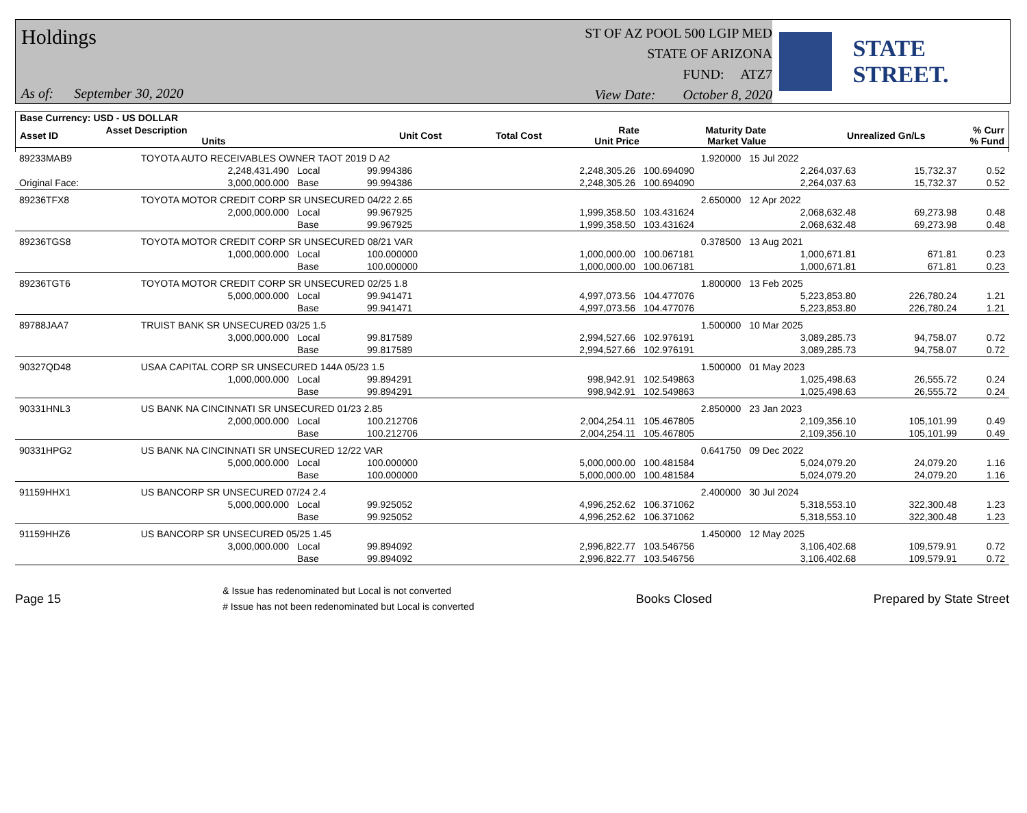Holdings
As of: September 30, 2020
ST OF AZ POOL 500 LGIP MED
STATE OF ARIZONA
FUND: ATZ7
View Date: October 8, 2020
STATE STREET.
| Base Currency: USD - US DOLLAR | | | | | | | | |
| --- | --- | --- | --- | --- | --- | --- | --- | --- |
| Asset ID | Asset Description Units | | Unit Cost | Total Cost | Rate Unit Price | Maturity Date Market Value | Unrealized Gn/Ls | % Curr % Fund |
| 89233MAB9 | TOYOTA AUTO RECEIVABLES OWNER TAOT 2019 D A2 | | | | 1.920000 | 15 Jul 2022 | | |
| | 2,248,431.490 | Local | 99.994386 | 2,248,305.26 | 100.694090 | 2,264,037.63 | 15,732.37 | 0.52 |
| Original Face: | 3,000,000.000 | Base | 99.994386 | 2,248,305.26 | 100.694090 | 2,264,037.63 | 15,732.37 | 0.52 |
| 89236TFX8 | TOYOTA MOTOR CREDIT CORP SR UNSECURED 04/22 2.65 | | | | 2.650000 | 12 Apr 2022 | | |
| | 2,000,000.000 | Local | 99.967925 | 1,999,358.50 | 103.431624 | 2,068,632.48 | 69,273.98 | 0.48 |
| | | Base | 99.967925 | 1,999,358.50 | 103.431624 | 2,068,632.48 | 69,273.98 | 0.48 |
| 89236TGS8 | TOYOTA MOTOR CREDIT CORP SR UNSECURED 08/21 VAR | | | | 0.378500 | 13 Aug 2021 | | |
| | 1,000,000.000 | Local | 100.000000 | 1,000,000.00 | 100.067181 | 1,000,671.81 | 671.81 | 0.23 |
| | | Base | 100.000000 | 1,000,000.00 | 100.067181 | 1,000,671.81 | 671.81 | 0.23 |
| 89236TGT6 | TOYOTA MOTOR CREDIT CORP SR UNSECURED 02/25 1.8 | | | | 1.800000 | 13 Feb 2025 | | |
| | 5,000,000.000 | Local | 99.941471 | 4,997,073.56 | 104.477076 | 5,223,853.80 | 226,780.24 | 1.21 |
| | | Base | 99.941471 | 4,997,073.56 | 104.477076 | 5,223,853.80 | 226,780.24 | 1.21 |
| 89788JAA7 | TRUIST BANK SR UNSECURED 03/25 1.5 | | | | 1.500000 | 10 Mar 2025 | | |
| | 3,000,000.000 | Local | 99.817589 | 2,994,527.66 | 102.976191 | 3,089,285.73 | 94,758.07 | 0.72 |
| | | Base | 99.817589 | 2,994,527.66 | 102.976191 | 3,089,285.73 | 94,758.07 | 0.72 |
| 90327QD48 | USAA CAPITAL CORP SR UNSECURED 144A 05/23 1.5 | | | | 1.500000 | 01 May 2023 | | |
| | 1,000,000.000 | Local | 99.894291 | 998,942.91 | 102.549863 | 1,025,498.63 | 26,555.72 | 0.24 |
| | | Base | 99.894291 | 998,942.91 | 102.549863 | 1,025,498.63 | 26,555.72 | 0.24 |
| 90331HNL3 | US BANK NA CINCINNATI SR UNSECURED 01/23 2.85 | | | | 2.850000 | 23 Jan 2023 | | |
| | 2,000,000.000 | Local | 100.212706 | 2,004,254.11 | 105.467805 | 2,109,356.10 | 105,101.99 | 0.49 |
| | | Base | 100.212706 | 2,004,254.11 | 105.467805 | 2,109,356.10 | 105,101.99 | 0.49 |
| 90331HPG2 | US BANK NA CINCINNATI SR UNSECURED 12/22 VAR | | | | 0.641750 | 09 Dec 2022 | | |
| | 5,000,000.000 | Local | 100.000000 | 5,000,000.00 | 100.481584 | 5,024,079.20 | 24,079.20 | 1.16 |
| | | Base | 100.000000 | 5,000,000.00 | 100.481584 | 5,024,079.20 | 24,079.20 | 1.16 |
| 91159HHX1 | US BANCORP SR UNSECURED 07/24 2.4 | | | | 2.400000 | 30 Jul 2024 | | |
| | 5,000,000.000 | Local | 99.925052 | 4,996,252.62 | 106.371062 | 5,318,553.10 | 322,300.48 | 1.23 |
| | | Base | 99.925052 | 4,996,252.62 | 106.371062 | 5,318,553.10 | 322,300.48 | 1.23 |
| 91159HHZ6 | US BANCORP SR UNSECURED 05/25 1.45 | | | | 1.450000 | 12 May 2025 | | |
| | 3,000,000.000 | Local | 99.894092 | 2,996,822.77 | 103.546756 | 3,106,402.68 | 109,579.91 | 0.72 |
| | | Base | 99.894092 | 2,996,822.77 | 103.546756 | 3,106,402.68 | 109,579.91 | 0.72 |
Page 15
& Issue has redenominated but Local is not converted
# Issue has not been redenominated but Local is converted
Books Closed Prepared by State Street